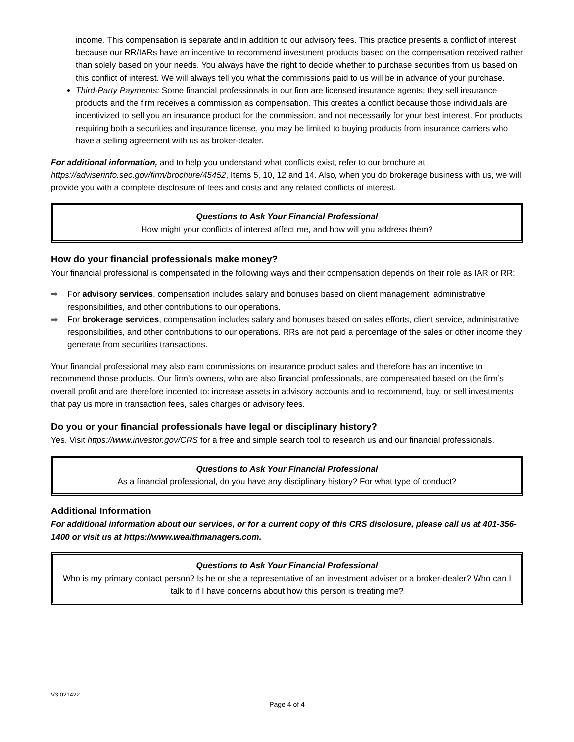income. This compensation is separate and in addition to our advisory fees. This practice presents a conflict of interest because our RR/IARs have an incentive to recommend investment products based on the compensation received rather than solely based on your needs. You always have the right to decide whether to purchase securities from us based on this conflict of interest. We will always tell you what the commissions paid to us will be in advance of your purchase.
Third-Party Payments: Some financial professionals in our firm are licensed insurance agents; they sell insurance products and the firm receives a commission as compensation. This creates a conflict because those individuals are incentivized to sell you an insurance product for the commission, and not necessarily for your best interest. For products requiring both a securities and insurance license, you may be limited to buying products from insurance carriers who have a selling agreement with us as broker-dealer.
For additional information, and to help you understand what conflicts exist, refer to our brochure at https://adviserinfo.sec.gov/firm/brochure/45452, Items 5, 10, 12 and 14. Also, when you do brokerage business with us, we will provide you with a complete disclosure of fees and costs and any related conflicts of interest.
Questions to Ask Your Financial Professional
How might your conflicts of interest affect me, and how will you address them?
How do your financial professionals make money?
Your financial professional is compensated in the following ways and their compensation depends on their role as IAR or RR:
➡ For advisory services, compensation includes salary and bonuses based on client management, administrative responsibilities, and other contributions to our operations.
➡ For brokerage services, compensation includes salary and bonuses based on sales efforts, client service, administrative responsibilities, and other contributions to our operations. RRs are not paid a percentage of the sales or other income they generate from securities transactions.
Your financial professional may also earn commissions on insurance product sales and therefore has an incentive to recommend those products. Our firm’s owners, who are also financial professionals, are compensated based on the firm’s overall profit and are therefore incented to: increase assets in advisory accounts and to recommend, buy, or sell investments that pay us more in transaction fees, sales charges or advisory fees.
Do you or your financial professionals have legal or disciplinary history?
Yes. Visit https://www.investor.gov/CRS for a free and simple search tool to research us and our financial professionals.
Questions to Ask Your Financial Professional
As a financial professional, do you have any disciplinary history? For what type of conduct?
Additional Information
For additional information about our services, or for a current copy of this CRS disclosure, please call us at 401-356-1400 or visit us at https://www.wealthmanagers.com.
Questions to Ask Your Financial Professional
Who is my primary contact person? Is he or she a representative of an investment adviser or a broker-dealer? Who can I talk to if I have concerns about how this person is treating me?
V3:021422
Page 4 of 4